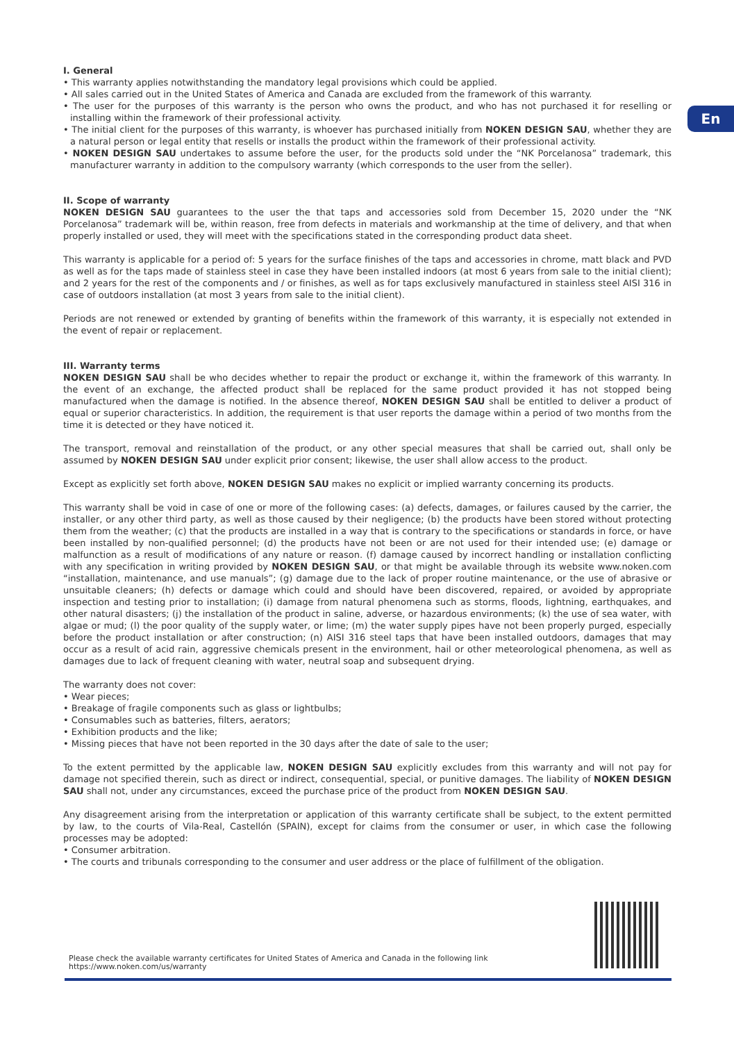En
I. General
• This warranty applies notwithstanding the mandatory legal provisions which could be applied.
• All sales carried out in the United States of America and Canada are excluded from the framework of this warranty.
• The user for the purposes of this warranty is the person who owns the product, and who has not purchased it for reselling or installing within the framework of their professional activity.
• The initial client for the purposes of this warranty, is whoever has purchased initially from NOKEN DESIGN SAU, whether they are a natural person or legal entity that resells or installs the product within the framework of their professional activity.
• NOKEN DESIGN SAU undertakes to assume before the user, for the products sold under the “NK Porcelanosa” trademark, this manufacturer warranty in addition to the compulsory warranty (which corresponds to the user from the seller).
II. Scope of warranty
NOKEN DESIGN SAU guarantees to the user the that taps and accessories sold from December 15, 2020 under the “NK Porcelanosa” trademark will be, within reason, free from defects in materials and workmanship at the time of delivery, and that when properly installed or used, they will meet with the specifications stated in the corresponding product data sheet.
This warranty is applicable for a period of: 5 years for the surface finishes of the taps and accessories in chrome, matt black and PVD as well as for the taps made of stainless steel in case they have been installed indoors (at most 6 years from sale to the initial client); and 2 years for the rest of the components and / or finishes, as well as for taps exclusively manufactured in stainless steel AISI 316 in case of outdoors installation (at most 3 years from sale to the initial client).
Periods are not renewed or extended by granting of benefits within the framework of this warranty, it is especially not extended in the event of repair or replacement.
III. Warranty terms
NOKEN DESIGN SAU shall be who decides whether to repair the product or exchange it, within the framework of this warranty. In the event of an exchange, the affected product shall be replaced for the same product provided it has not stopped being manufactured when the damage is notified. In the absence thereof, NOKEN DESIGN SAU shall be entitled to deliver a product of equal or superior characteristics. In addition, the requirement is that user reports the damage within a period of two months from the time it is detected or they have noticed it.
The transport, removal and reinstallation of the product, or any other special measures that shall be carried out, shall only be assumed by NOKEN DESIGN SAU under explicit prior consent; likewise, the user shall allow access to the product.
Except as explicitly set forth above, NOKEN DESIGN SAU makes no explicit or implied warranty concerning its products.
This warranty shall be void in case of one or more of the following cases: (a) defects, damages, or failures caused by the carrier, the installer, or any other third party, as well as those caused by their negligence; (b) the products have been stored without protecting them from the weather; (c) that the products are installed in a way that is contrary to the specifications or standards in force, or have been installed by non-qualified personnel; (d) the products have not been or are not used for their intended use; (e) damage or malfunction as a result of modifications of any nature or reason. (f) damage caused by incorrect handling or installation conflicting with any specification in writing provided by NOKEN DESIGN SAU, or that might be available through its website www.noken.com “installation, maintenance, and use manuals”; (g) damage due to the lack of proper routine maintenance, or the use of abrasive or unsuitable cleaners; (h) defects or damage which could and should have been discovered, repaired, or avoided by appropriate inspection and testing prior to installation; (i) damage from natural phenomena such as storms, floods, lightning, earthquakes, and other natural disasters; (j) the installation of the product in saline, adverse, or hazardous environments; (k) the use of sea water, with algae or mud; (l) the poor quality of the supply water, or lime; (m) the water supply pipes have not been properly purged, especially before the product installation or after construction; (n) AISI 316 steel taps that have been installed outdoors, damages that may occur as a result of acid rain, aggressive chemicals present in the environment, hail or other meteorological phenomena, as well as damages due to lack of frequent cleaning with water, neutral soap and subsequent drying.
The warranty does not cover:
• Wear pieces;
• Breakage of fragile components such as glass or lightbulbs;
• Consumables such as batteries, filters, aerators;
• Exhibition products and the like;
• Missing pieces that have not been reported in the 30 days after the date of sale to the user;
To the extent permitted by the applicable law, NOKEN DESIGN SAU explicitly excludes from this warranty and will not pay for damage not specified therein, such as direct or indirect, consequential, special, or punitive damages. The liability of NOKEN DESIGN SAU shall not, under any circumstances, exceed the purchase price of the product from NOKEN DESIGN SAU.
Any disagreement arising from the interpretation or application of this warranty certificate shall be subject, to the extent permitted by law, to the courts of Vila-Real, Castellón (SPAIN), except for claims from the consumer or user, in which case the following processes may be adopted:
• Consumer arbitration.
• The courts and tribunals corresponding to the consumer and user address or the place of fulfillment of the obligation.
Please check the available warranty certificates for United States of America and Canada in the following link
https://www.noken.com/us/warranty